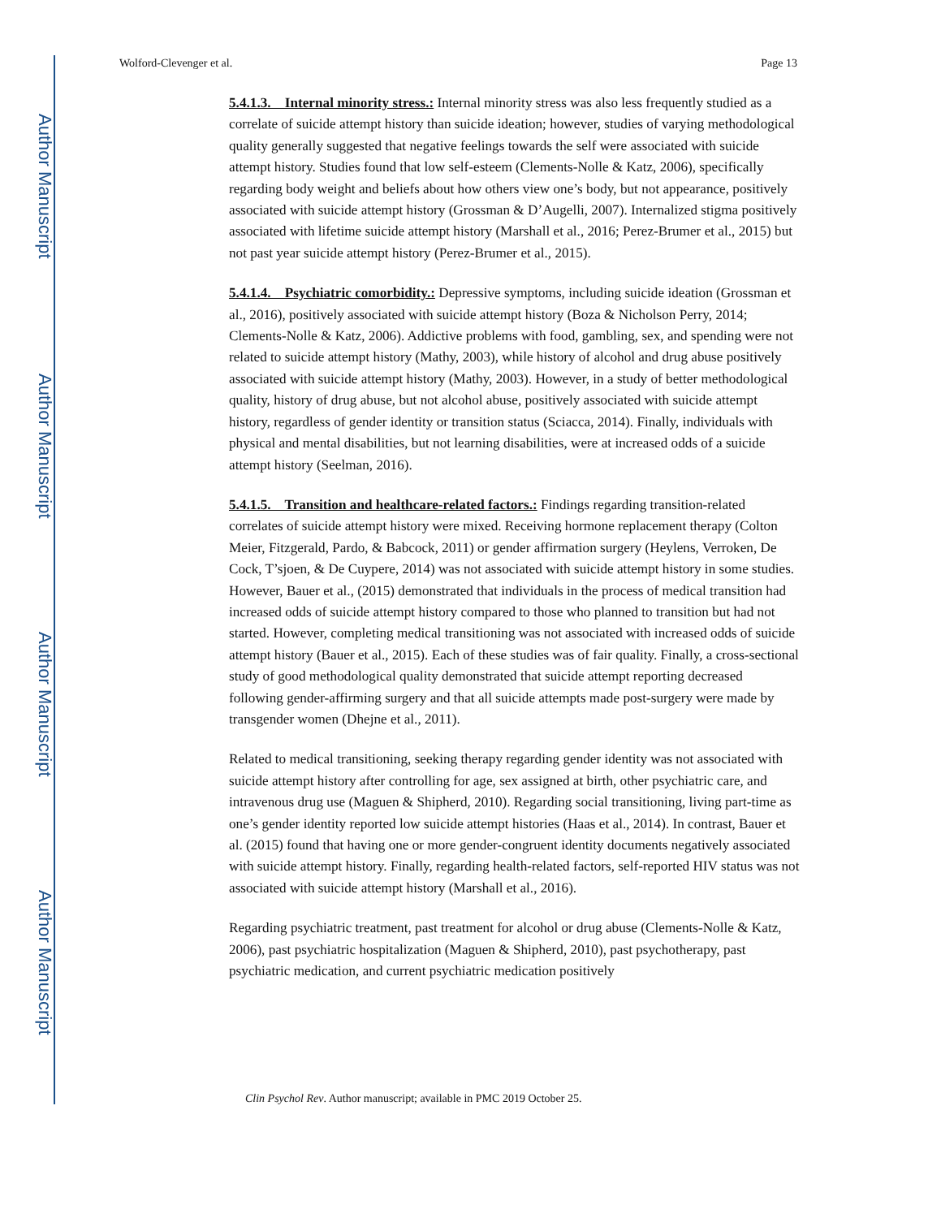Author Manuscript
Author Manuscript
Author Manuscript
Author Manuscript
Wolford-Clevenger et al. Page 13
5.4.1.3. Internal minority stress.: Internal minority stress was also less frequently studied as a correlate of suicide attempt history than suicide ideation; however, studies of varying methodological quality generally suggested that negative feelings towards the self were associated with suicide attempt history. Studies found that low self-esteem (Clements-Nolle & Katz, 2006), specifically regarding body weight and beliefs about how others view one’s body, but not appearance, positively associated with suicide attempt history (Grossman & D’Augelli, 2007). Internalized stigma positively associated with lifetime suicide attempt history (Marshall et al., 2016; Perez-Brumer et al., 2015) but not past year suicide attempt history (Perez-Brumer et al., 2015).
5.4.1.4. Psychiatric comorbidity.: Depressive symptoms, including suicide ideation (Grossman et al., 2016), positively associated with suicide attempt history (Boza & Nicholson Perry, 2014; Clements-Nolle & Katz, 2006). Addictive problems with food, gambling, sex, and spending were not related to suicide attempt history (Mathy, 2003), while history of alcohol and drug abuse positively associated with suicide attempt history (Mathy, 2003). However, in a study of better methodological quality, history of drug abuse, but not alcohol abuse, positively associated with suicide attempt history, regardless of gender identity or transition status (Sciacca, 2014). Finally, individuals with physical and mental disabilities, but not learning disabilities, were at increased odds of a suicide attempt history (Seelman, 2016).
5.4.1.5. Transition and healthcare-related factors.: Findings regarding transition-related correlates of suicide attempt history were mixed. Receiving hormone replacement therapy (Colton Meier, Fitzgerald, Pardo, & Babcock, 2011) or gender affirmation surgery (Heylens, Verroken, De Cock, T’sjoen, & De Cuypere, 2014) was not associated with suicide attempt history in some studies. However, Bauer et al., (2015) demonstrated that individuals in the process of medical transition had increased odds of suicide attempt history compared to those who planned to transition but had not started. However, completing medical transitioning was not associated with increased odds of suicide attempt history (Bauer et al., 2015). Each of these studies was of fair quality. Finally, a cross-sectional study of good methodological quality demonstrated that suicide attempt reporting decreased following gender-affirming surgery and that all suicide attempts made post-surgery were made by transgender women (Dhejne et al., 2011).
Related to medical transitioning, seeking therapy regarding gender identity was not associated with suicide attempt history after controlling for age, sex assigned at birth, other psychiatric care, and intravenous drug use (Maguen & Shipherd, 2010). Regarding social transitioning, living part-time as one’s gender identity reported low suicide attempt histories (Haas et al., 2014). In contrast, Bauer et al. (2015) found that having one or more gender-congruent identity documents negatively associated with suicide attempt history. Finally, regarding health-related factors, self-reported HIV status was not associated with suicide attempt history (Marshall et al., 2016).
Regarding psychiatric treatment, past treatment for alcohol or drug abuse (Clements-Nolle & Katz, 2006), past psychiatric hospitalization (Maguen & Shipherd, 2010), past psychotherapy, past psychiatric medication, and current psychiatric medication positively
Clin Psychol Rev. Author manuscript; available in PMC 2019 October 25.